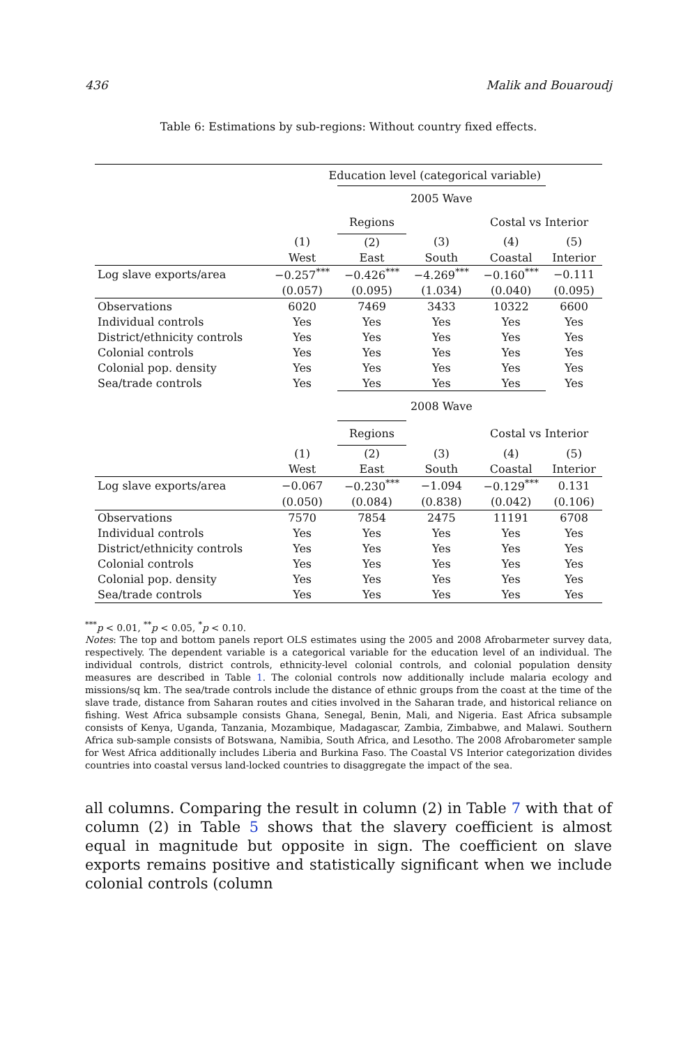436 Malik and Bouaroudj
Table 6: Estimations by sub-regions: Without country fixed effects.
| | Education level (categorical variable) | | | | |
| | | 2005 Wave | | | |
| | | Regions | | Costal vs Interior | |
| | (1) | (2) | (3) | (4) | (5) |
| | West | East | South | Coastal | Interior |
| Log slave exports/area | −0.257<sup>***</sup> | −0.426<sup>***</sup> | −4.269<sup>***</sup> | −0.160<sup>***</sup> | −0.111 |
| | (0.057) | (0.095) | (1.034) | (0.040) | (0.095) |
| Observations | 6020 | 7469 | 3433 | 10322 | 6600 |
| Individual controls | Yes | Yes | Yes | Yes | Yes |
| District/ethnicity controls | Yes | Yes | Yes | Yes | Yes |
| Colonial controls | Yes | Yes | Yes | Yes | Yes |
| Colonial pop. density | Yes | Yes | Yes | Yes | Yes |
| Sea/trade controls | Yes | Yes | Yes | Yes | Yes |
| | | 2008 Wave | | | |
| | | Regions | | Costal vs Interior | |
| | (1) | (2) | (3) | (4) | (5) |
| | West | East | South | Coastal | Interior |
| Log slave exports/area | −0.067 | −0.230<sup>***</sup> | −1.094 | −0.129<sup>***</sup> | 0.131 |
| | (0.050) | (0.084) | (0.838) | (0.042) | (0.106) |
| Observations | 7570 | 7854 | 2475 | 11191 | 6708 |
| Individual controls | Yes | Yes | Yes | Yes | Yes |
| District/ethnicity controls | Yes | Yes | Yes | Yes | Yes |
| Colonial controls | Yes | Yes | Yes | Yes | Yes |
| Colonial pop. density | Yes | Yes | Yes | Yes | Yes |
| Sea/trade controls | Yes | Yes | Yes | Yes | Yes |
<sup>***</sup> p < 0.01, <sup>**</sup>p < 0.05, <sup>*</sup>p < 0.10.
Notes: The top and bottom panels report OLS estimates using the 2005 and 2008 Afrobarmeter survey data, respectively. The dependent variable is a categorical variable for the education level of an individual. The individual controls, district controls, ethnicity-level colonial controls, and colonial population density measures are described in Table 1. The colonial controls now additionally include malaria ecology and missions/sq km. The sea/trade controls include the distance of ethnic groups from the coast at the time of the slave trade, distance from Saharan routes and cities involved in the Saharan trade, and historical reliance on fishing. West Africa subsample consists Ghana, Senegal, Benin, Mali, and Nigeria. East Africa subsample consists of Kenya, Uganda, Tanzania, Mozambique, Madagascar, Zambia, Zimbabwe, and Malawi. Southern Africa sub-sample consists of Botswana, Namibia, South Africa, and Lesotho. The 2008 Afrobarometer sample for West Africa additionally includes Liberia and Burkina Faso. The Coastal VS Interior categorization divides countries into coastal versus land-locked countries to disaggregate the impact of the sea.
all columns. Comparing the result in column (2) in Table 7 with that of column (2) in Table 5 shows that the slavery coefficient is almost equal in magnitude but opposite in sign. The coefficient on slave exports remains positive and statistically significant when we include colonial controls (column